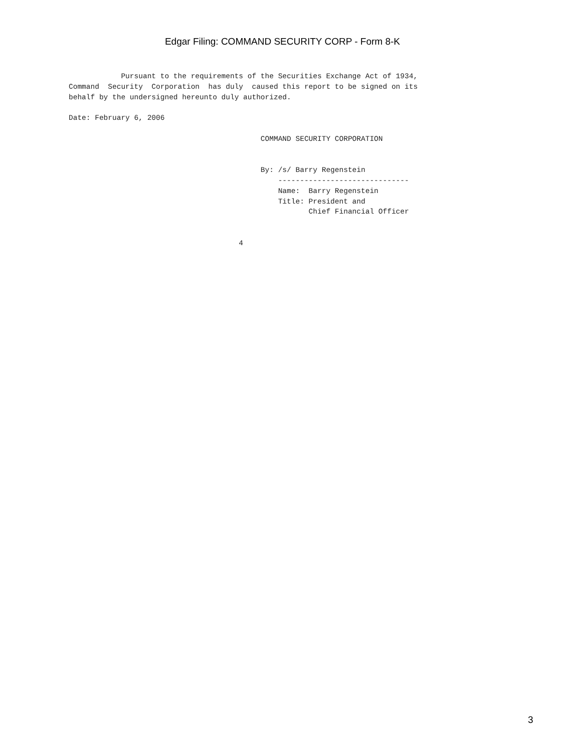Edgar Filing: COMMAND SECURITY CORP - Form 8-K
            Pursuant to the requirements of the Securities Exchange Act of 1934,
Command  Security  Corporation  has duly  caused this report to be signed on its
behalf by the undersigned hereunto duly authorized.

Date: February 6, 2006

                                            COMMAND SECURITY CORPORATION


                                            By: /s/ Barry Regenstein
                                                ------------------------------
                                                Name:  Barry Regenstein
                                                Title: President and
                                                       Chief Financial Officer


                                       4
3